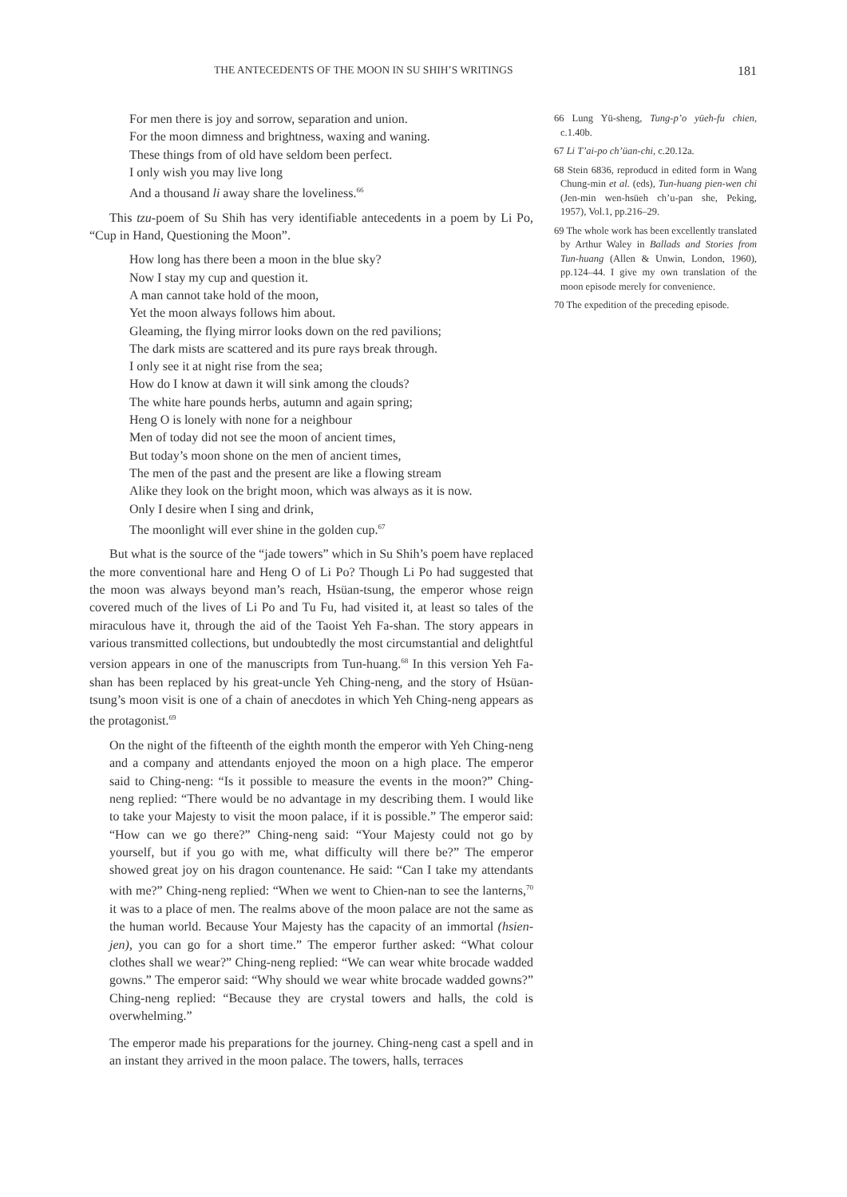THE ANTECEDENTS OF THE MOON IN SU SHIH’S WRITINGS 181
For men there is joy and sorrow, separation and union.
For the moon dimness and brightness, waxing and waning.
These things from of old have seldom been perfect.
I only wish you may live long
And a thousand li away share the loveliness.<sup>66</sup>
This tzu-poem of Su Shih has very identifiable antecedents in a poem by Li Po, “Cup in Hand, Questioning the Moon”.
How long has there been a moon in the blue sky?
Now I stay my cup and question it.
A man cannot take hold of the moon,
Yet the moon always follows him about.
Gleaming, the flying mirror looks down on the red pavilions;
The dark mists are scattered and its pure rays break through.
I only see it at night rise from the sea;
How do I know at dawn it will sink among the clouds?
The white hare pounds herbs, autumn and again spring;
Heng O is lonely with none for a neighbour
Men of today did not see the moon of ancient times,
But today’s moon shone on the men of ancient times,
The men of the past and the present are like a flowing stream
Alike they look on the bright moon, which was always as it is now.
Only I desire when I sing and drink,
The moonlight will ever shine in the golden cup.<sup>67</sup>
But what is the source of the “jade towers” which in Su Shih’s poem have replaced the more conventional hare and Heng O of Li Po? Though Li Po had suggested that the moon was always beyond man’s reach, Hsüan-tsung, the emperor whose reign covered much of the lives of Li Po and Tu Fu, had visited it, at least so tales of the miraculous have it, through the aid of the Taoist Yeh Fa-shan. The story appears in various transmitted collections, but undoubtedly the most circumstantial and delightful version appears in one of the manuscripts from Tun-huang.<sup>68</sup> In this version Yeh Fa-shan has been replaced by his great-uncle Yeh Ching-neng, and the story of Hsüan-tsung’s moon visit is one of a chain of anecdotes in which Yeh Ching-neng appears as the protagonist.<sup>69</sup>
On the night of the fifteenth of the eighth month the emperor with Yeh Ching-neng and a company and attendants enjoyed the moon on a high place. The emperor said to Ching-neng: “Is it possible to measure the events in the moon?” Ching-neng replied: “There would be no advantage in my describing them. I would like to take your Majesty to visit the moon palace, if it is possible.” The emperor said: “How can we go there?” Ching-neng said: “Your Majesty could not go by yourself, but if you go with me, what difficulty will there be?” The emperor showed great joy on his dragon countenance. He said: “Can I take my attendants with me?” Ching-neng replied: “When we went to Chien-nan to see the lanterns,<sup>70</sup> it was to a place of men. The realms above of the moon palace are not the same as the human world. Because Your Majesty has the capacity of an immortal (hsien-jen), you can go for a short time.” The emperor further asked: “What colour clothes shall we wear?” Ching-neng replied: “We can wear white brocade wadded gowns.” The emperor said: “Why should we wear white brocade wadded gowns?” Ching-neng replied: “Because they are crystal towers and halls, the cold is overwhelming.”
The emperor made his preparations for the journey. Ching-neng cast a spell and in an instant they arrived in the moon palace. The towers, halls, terraces
66 Lung Yü-sheng, Tung-p’o yüeh-fu chien, c.1.40b.
67 Li T’ai-po ch’üan-chi, c.20.12a.
68 Stein 6836, reproducd in edited form in Wang Chung-min et al. (eds), Tun-huang pien-wen chi (Jen-min wen-hsüeh ch’u-pan she, Peking, 1957), Vol.1, pp.216–29.
69 The whole work has been excellently translated by Arthur Waley in Ballads and Stories from Tun-huang (Allen & Unwin, London, 1960), pp.124–44. I give my own translation of the moon episode merely for convenience.
70 The expedition of the preceding episode.